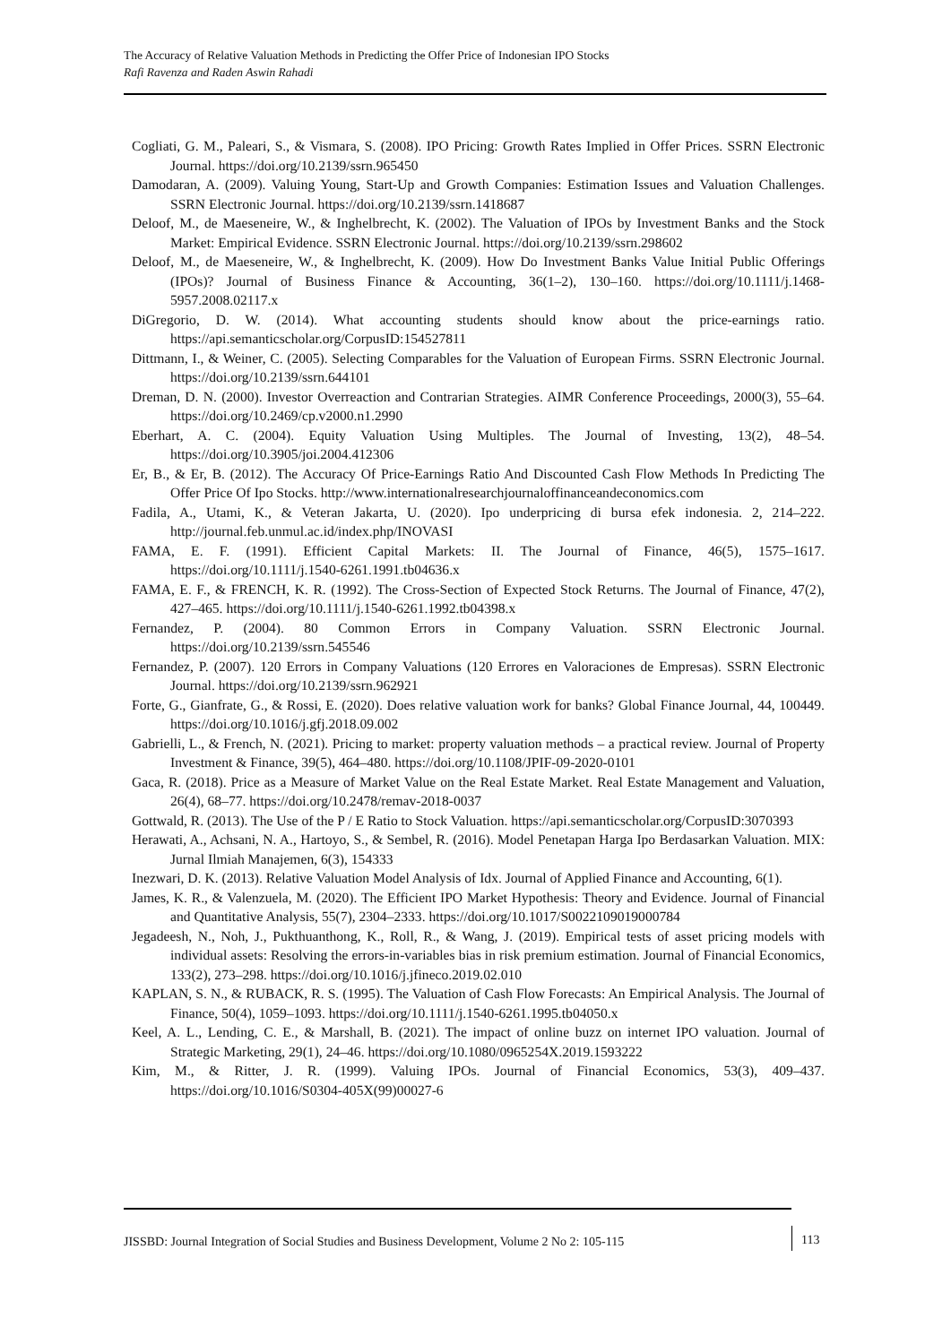The Accuracy of Relative Valuation Methods in Predicting the Offer Price of Indonesian IPO Stocks
Rafi Ravenza and Raden Aswin Rahadi
Cogliati, G. M., Paleari, S., & Vismara, S. (2008). IPO Pricing: Growth Rates Implied in Offer Prices. SSRN Electronic Journal. https://doi.org/10.2139/ssrn.965450
Damodaran, A. (2009). Valuing Young, Start-Up and Growth Companies: Estimation Issues and Valuation Challenges. SSRN Electronic Journal. https://doi.org/10.2139/ssrn.1418687
Deloof, M., de Maeseneire, W., & Inghelbrecht, K. (2002). The Valuation of IPOs by Investment Banks and the Stock Market: Empirical Evidence. SSRN Electronic Journal. https://doi.org/10.2139/ssrn.298602
Deloof, M., de Maeseneire, W., & Inghelbrecht, K. (2009). How Do Investment Banks Value Initial Public Offerings (IPOs)? Journal of Business Finance & Accounting, 36(1–2), 130–160. https://doi.org/10.1111/j.1468-5957.2008.02117.x
DiGregorio, D. W. (2014). What accounting students should know about the price-earnings ratio. https://api.semanticscholar.org/CorpusID:154527811
Dittmann, I., & Weiner, C. (2005). Selecting Comparables for the Valuation of European Firms. SSRN Electronic Journal. https://doi.org/10.2139/ssrn.644101
Dreman, D. N. (2000). Investor Overreaction and Contrarian Strategies. AIMR Conference Proceedings, 2000(3), 55–64. https://doi.org/10.2469/cp.v2000.n1.2990
Eberhart, A. C. (2004). Equity Valuation Using Multiples. The Journal of Investing, 13(2), 48–54. https://doi.org/10.3905/joi.2004.412306
Er, B., & Er, B. (2012). The Accuracy Of Price-Earnings Ratio And Discounted Cash Flow Methods In Predicting The Offer Price Of Ipo Stocks. http://www.internationalresearchjournaloffinanceandeconomics.com
Fadila, A., Utami, K., & Veteran Jakarta, U. (2020). Ipo underpricing di bursa efek indonesia. 2, 214–222. http://journal.feb.unmul.ac.id/index.php/INOVASI
FAMA, E. F. (1991). Efficient Capital Markets: II. The Journal of Finance, 46(5), 1575–1617. https://doi.org/10.1111/j.1540-6261.1991.tb04636.x
FAMA, E. F., & FRENCH, K. R. (1992). The Cross-Section of Expected Stock Returns. The Journal of Finance, 47(2), 427–465. https://doi.org/10.1111/j.1540-6261.1992.tb04398.x
Fernandez, P. (2004). 80 Common Errors in Company Valuation. SSRN Electronic Journal. https://doi.org/10.2139/ssrn.545546
Fernandez, P. (2007). 120 Errors in Company Valuations (120 Errores en Valoraciones de Empresas). SSRN Electronic Journal. https://doi.org/10.2139/ssrn.962921
Forte, G., Gianfrate, G., & Rossi, E. (2020). Does relative valuation work for banks? Global Finance Journal, 44, 100449. https://doi.org/10.1016/j.gfj.2018.09.002
Gabrielli, L., & French, N. (2021). Pricing to market: property valuation methods – a practical review. Journal of Property Investment & Finance, 39(5), 464–480. https://doi.org/10.1108/JPIF-09-2020-0101
Gaca, R. (2018). Price as a Measure of Market Value on the Real Estate Market. Real Estate Management and Valuation, 26(4), 68–77. https://doi.org/10.2478/remav-2018-0037
Gottwald, R. (2013). The Use of the P / E Ratio to Stock Valuation. https://api.semanticscholar.org/CorpusID:3070393
Herawati, A., Achsani, N. A., Hartoyo, S., & Sembel, R. (2016). Model Penetapan Harga Ipo Berdasarkan Valuation. MIX: Jurnal Ilmiah Manajemen, 6(3), 154333
Inezwari, D. K. (2013). Relative Valuation Model Analysis of Idx. Journal of Applied Finance and Accounting, 6(1).
James, K. R., & Valenzuela, M. (2020). The Efficient IPO Market Hypothesis: Theory and Evidence. Journal of Financial and Quantitative Analysis, 55(7), 2304–2333. https://doi.org/10.1017/S0022109019000784
Jegadeesh, N., Noh, J., Pukthuanthong, K., Roll, R., & Wang, J. (2019). Empirical tests of asset pricing models with individual assets: Resolving the errors-in-variables bias in risk premium estimation. Journal of Financial Economics, 133(2), 273–298. https://doi.org/10.1016/j.jfineco.2019.02.010
KAPLAN, S. N., & RUBACK, R. S. (1995). The Valuation of Cash Flow Forecasts: An Empirical Analysis. The Journal of Finance, 50(4), 1059–1093. https://doi.org/10.1111/j.1540-6261.1995.tb04050.x
Keel, A. L., Lending, C. E., & Marshall, B. (2021). The impact of online buzz on internet IPO valuation. Journal of Strategic Marketing, 29(1), 24–46. https://doi.org/10.1080/0965254X.2019.1593222
Kim, M., & Ritter, J. R. (1999). Valuing IPOs. Journal of Financial Economics, 53(3), 409–437. https://doi.org/10.1016/S0304-405X(99)00027-6
JISSBD: Journal Integration of Social Studies and Business Development, Volume 2 No 2: 105-115
113